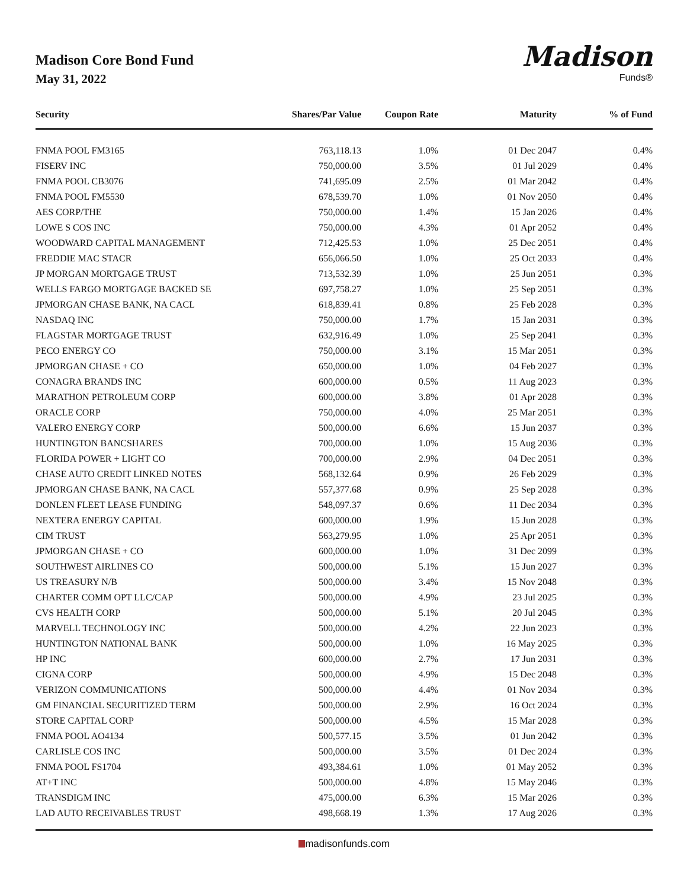Madison Core Bond Fund
May 31, 2022
Madison
Funds®
| Security | Shares/Par Value | Coupon Rate | Maturity | % of Fund |
| --- | --- | --- | --- | --- |
| FNMA POOL FM3165 | 763,118.13 | 1.0% | 01 Dec 2047 | 0.4% |
| FISERV INC | 750,000.00 | 3.5% | 01 Jul 2029 | 0.4% |
| FNMA POOL CB3076 | 741,695.09 | 2.5% | 01 Mar 2042 | 0.4% |
| FNMA POOL FM5530 | 678,539.70 | 1.0% | 01 Nov 2050 | 0.4% |
| AES CORP/THE | 750,000.00 | 1.4% | 15 Jan 2026 | 0.4% |
| LOWE S COS INC | 750,000.00 | 4.3% | 01 Apr 2052 | 0.4% |
| WOODWARD CAPITAL MANAGEMENT | 712,425.53 | 1.0% | 25 Dec 2051 | 0.4% |
| FREDDIE MAC STACR | 656,066.50 | 1.0% | 25 Oct 2033 | 0.4% |
| JP MORGAN MORTGAGE TRUST | 713,532.39 | 1.0% | 25 Jun 2051 | 0.3% |
| WELLS FARGO MORTGAGE BACKED SE | 697,758.27 | 1.0% | 25 Sep 2051 | 0.3% |
| JPMORGAN CHASE BANK, NA CACL | 618,839.41 | 0.8% | 25 Feb 2028 | 0.3% |
| NASDAQ INC | 750,000.00 | 1.7% | 15 Jan 2031 | 0.3% |
| FLAGSTAR MORTGAGE TRUST | 632,916.49 | 1.0% | 25 Sep 2041 | 0.3% |
| PECO ENERGY CO | 750,000.00 | 3.1% | 15 Mar 2051 | 0.3% |
| JPMORGAN CHASE + CO | 650,000.00 | 1.0% | 04 Feb 2027 | 0.3% |
| CONAGRA BRANDS INC | 600,000.00 | 0.5% | 11 Aug 2023 | 0.3% |
| MARATHON PETROLEUM CORP | 600,000.00 | 3.8% | 01 Apr 2028 | 0.3% |
| ORACLE CORP | 750,000.00 | 4.0% | 25 Mar 2051 | 0.3% |
| VALERO ENERGY CORP | 500,000.00 | 6.6% | 15 Jun 2037 | 0.3% |
| HUNTINGTON BANCSHARES | 700,000.00 | 1.0% | 15 Aug 2036 | 0.3% |
| FLORIDA POWER + LIGHT CO | 700,000.00 | 2.9% | 04 Dec 2051 | 0.3% |
| CHASE AUTO CREDIT LINKED NOTES | 568,132.64 | 0.9% | 26 Feb 2029 | 0.3% |
| JPMORGAN CHASE BANK, NA CACL | 557,377.68 | 0.9% | 25 Sep 2028 | 0.3% |
| DONLEN FLEET LEASE FUNDING | 548,097.37 | 0.6% | 11 Dec 2034 | 0.3% |
| NEXTERA ENERGY CAPITAL | 600,000.00 | 1.9% | 15 Jun 2028 | 0.3% |
| CIM TRUST | 563,279.95 | 1.0% | 25 Apr 2051 | 0.3% |
| JPMORGAN CHASE + CO | 600,000.00 | 1.0% | 31 Dec 2099 | 0.3% |
| SOUTHWEST AIRLINES CO | 500,000.00 | 5.1% | 15 Jun 2027 | 0.3% |
| US TREASURY N/B | 500,000.00 | 3.4% | 15 Nov 2048 | 0.3% |
| CHARTER COMM OPT LLC/CAP | 500,000.00 | 4.9% | 23 Jul 2025 | 0.3% |
| CVS HEALTH CORP | 500,000.00 | 5.1% | 20 Jul 2045 | 0.3% |
| MARVELL TECHNOLOGY INC | 500,000.00 | 4.2% | 22 Jun 2023 | 0.3% |
| HUNTINGTON NATIONAL BANK | 500,000.00 | 1.0% | 16 May 2025 | 0.3% |
| HP INC | 600,000.00 | 2.7% | 17 Jun 2031 | 0.3% |
| CIGNA CORP | 500,000.00 | 4.9% | 15 Dec 2048 | 0.3% |
| VERIZON COMMUNICATIONS | 500,000.00 | 4.4% | 01 Nov 2034 | 0.3% |
| GM FINANCIAL SECURITIZED TERM | 500,000.00 | 2.9% | 16 Oct 2024 | 0.3% |
| STORE CAPITAL CORP | 500,000.00 | 4.5% | 15 Mar 2028 | 0.3% |
| FNMA POOL AO4134 | 500,577.15 | 3.5% | 01 Jun 2042 | 0.3% |
| CARLISLE COS INC | 500,000.00 | 3.5% | 01 Dec 2024 | 0.3% |
| FNMA POOL FS1704 | 493,384.61 | 1.0% | 01 May 2052 | 0.3% |
| AT+T INC | 500,000.00 | 4.8% | 15 May 2046 | 0.3% |
| TRANSDIGM INC | 475,000.00 | 6.3% | 15 Mar 2026 | 0.3% |
| LAD AUTO RECEIVABLES TRUST | 498,668.19 | 1.3% | 17 Aug 2026 | 0.3% |
madisonfunds.com